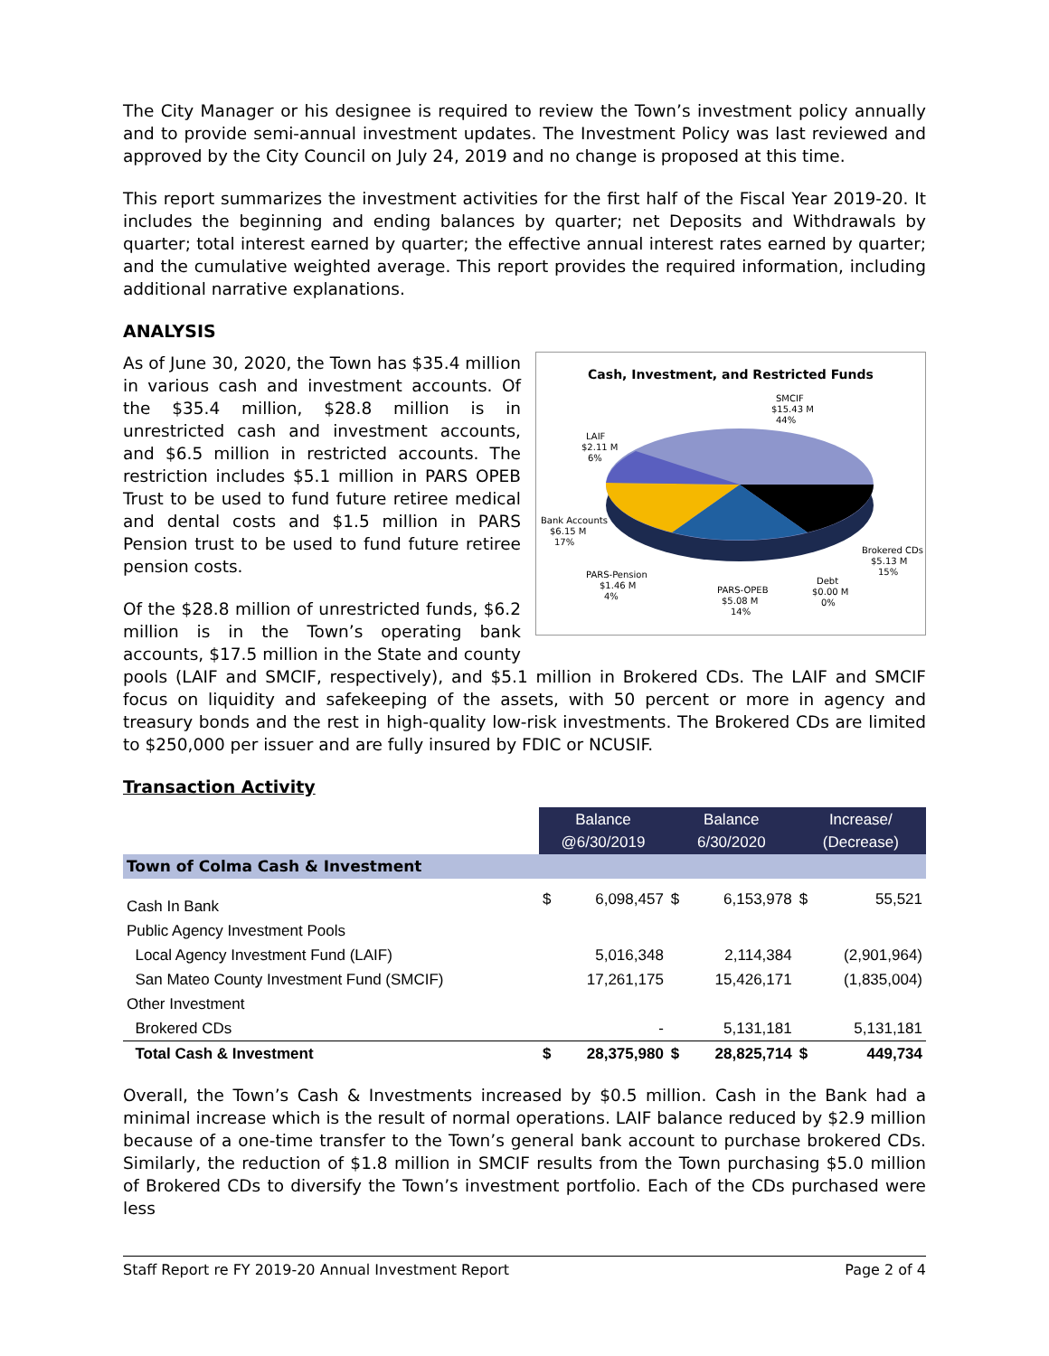The City Manager or his designee is required to review the Town’s investment policy annually and to provide semi-annual investment updates. The Investment Policy was last reviewed and approved by the City Council on July 24, 2019 and no change is proposed at this time.
This report summarizes the investment activities for the first half of the Fiscal Year 2019-20. It includes the beginning and ending balances by quarter; net Deposits and Withdrawals by quarter; total interest earned by quarter; the effective annual interest rates earned by quarter; and the cumulative weighted average. This report provides the required information, including additional narrative explanations.
ANALYSIS
Cash, Investment, and Restricted Funds
SMCIF
$15.43 M
44%
LAIF
$2.11 M
6%
Bank Accounts
$6.15 M
17%
PARS-Pension
$1.46 M
4%
PARS-OPEB
$5.08 M
14%
Debt
$0.00 M
0%
Brokered CDs
$5.13 M
15%
As of June 30, 2020, the Town has $35.4 million in various cash and investment accounts. Of the $35.4 million, $28.8 million is in unrestricted cash and investment accounts, and $6.5 million in restricted accounts. The restriction includes $5.1 million in PARS OPEB Trust to be used to fund future retiree medical and dental costs and $1.5 million in PARS Pension trust to be used to fund future retiree pension costs.
Of the $28.8 million of unrestricted funds, $6.2 million is in the Town’s operating bank accounts, $17.5 million in the State and county pools (LAIF and SMCIF, respectively), and $5.1 million in Brokered CDs. The LAIF and SMCIF focus on liquidity and safekeeping of the assets, with 50 percent or more in agency and treasury bonds and the rest in high-quality low-risk investments. The Brokered CDs are limited to $250,000 per issuer and are fully insured by FDIC or NCUSIF.
Transaction Activity
| | Balance @6/30/2019 | | Balance 6/30/2020 | | Increase/ (Decrease) | |
| Town of Colma Cash & Investment | | | | | | |
| Cash In Bank | $ | 6,098,457 | $ | 6,153,978 | $ | 55,521 |
| Public Agency Investment Pools | | | | | | |
| Local Agency Investment Fund (LAIF) | | 5,016,348 | | 2,114,384 | | (2,901,964) |
| San Mateo County Investment Fund (SMCIF) | | 17,261,175 | | 15,426,171 | | (1,835,004) |
| Other Investment | | | | | | |
| Brokered CDs | | - | | 5,131,181 | | 5,131,181 |
| Total Cash & Investment | $ | 28,375,980 | $ | 28,825,714 | $ | 449,734 |
Overall, the Town’s Cash & Investments increased by $0.5 million. Cash in the Bank had a minimal increase which is the result of normal operations. LAIF balance reduced by $2.9 million because of a one-time transfer to the Town’s general bank account to purchase brokered CDs. Similarly, the reduction of $1.8 million in SMCIF results from the Town purchasing $5.0 million of Brokered CDs to diversify the Town’s investment portfolio. Each of the CDs purchased were less
Staff Report re FY 2019-20 Annual Investment Report Page 2 of 4